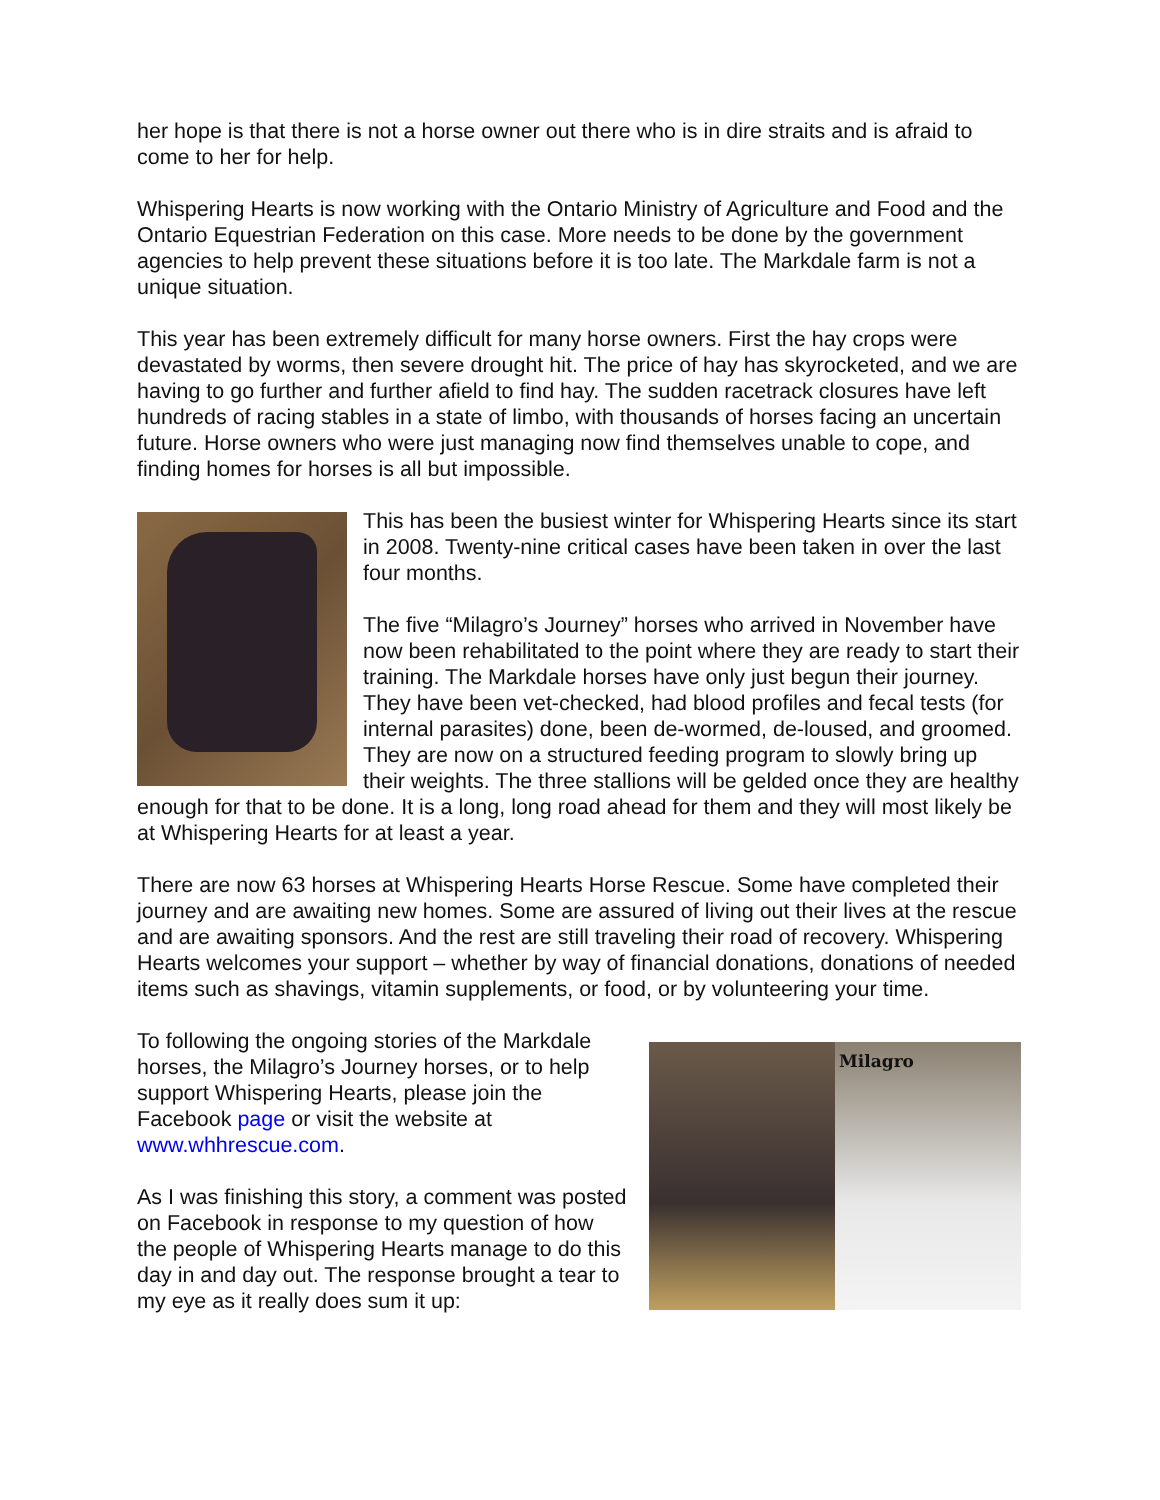her hope is that there is not a horse owner out there who is in dire straits and is afraid to come to her for help.
Whispering Hearts is now working with the Ontario Ministry of Agriculture and Food and the Ontario Equestrian Federation on this case. More needs to be done by the government agencies to help prevent these situations before it is too late. The Markdale farm is not a unique situation.
This year has been extremely difficult for many horse owners. First the hay crops were devastated by worms, then severe drought hit. The price of hay has skyrocketed, and we are having to go further and further afield to find hay. The sudden racetrack closures have left hundreds of racing stables in a state of limbo, with thousands of horses facing an uncertain future. Horse owners who were just managing now find themselves unable to cope, and finding homes for horses is all but impossible.
This has been the busiest winter for Whispering Hearts since its start in 2008. Twenty-nine critical cases have been taken in over the last four months.
The five “Milagro’s Journey” horses who arrived in November have now been rehabilitated to the point where they are ready to start their training. The Markdale horses have only just begun their journey. They have been vet-checked, had blood profiles and fecal tests (for internal parasites) done, been de-wormed, de-loused, and groomed. They are now on a structured feeding program to slowly bring up their weights. The three stallions will be gelded once they are healthy enough for that to be done. It is a long, long road ahead for them and they will most likely be at Whispering Hearts for at least a year.
There are now 63 horses at Whispering Hearts Horse Rescue. Some have completed their journey and are awaiting new homes. Some are assured of living out their lives at the rescue and are awaiting sponsors. And the rest are still traveling their road of recovery. Whispering Hearts welcomes your support – whether by way of financial donations, donations of needed items such as shavings, vitamin supplements, or food, or by volunteering your time.
To following the ongoing stories of the Markdale horses, the Milagro’s Journey horses, or to help support Whispering Hearts, please join the Facebook page or visit the website at www.whhrescue.com.
As I was finishing this story, a comment was posted on Facebook in response to my question of how the people of Whispering Hearts manage to do this day in and day out. The response brought a tear to my eye as it really does sum it up:
Milagro